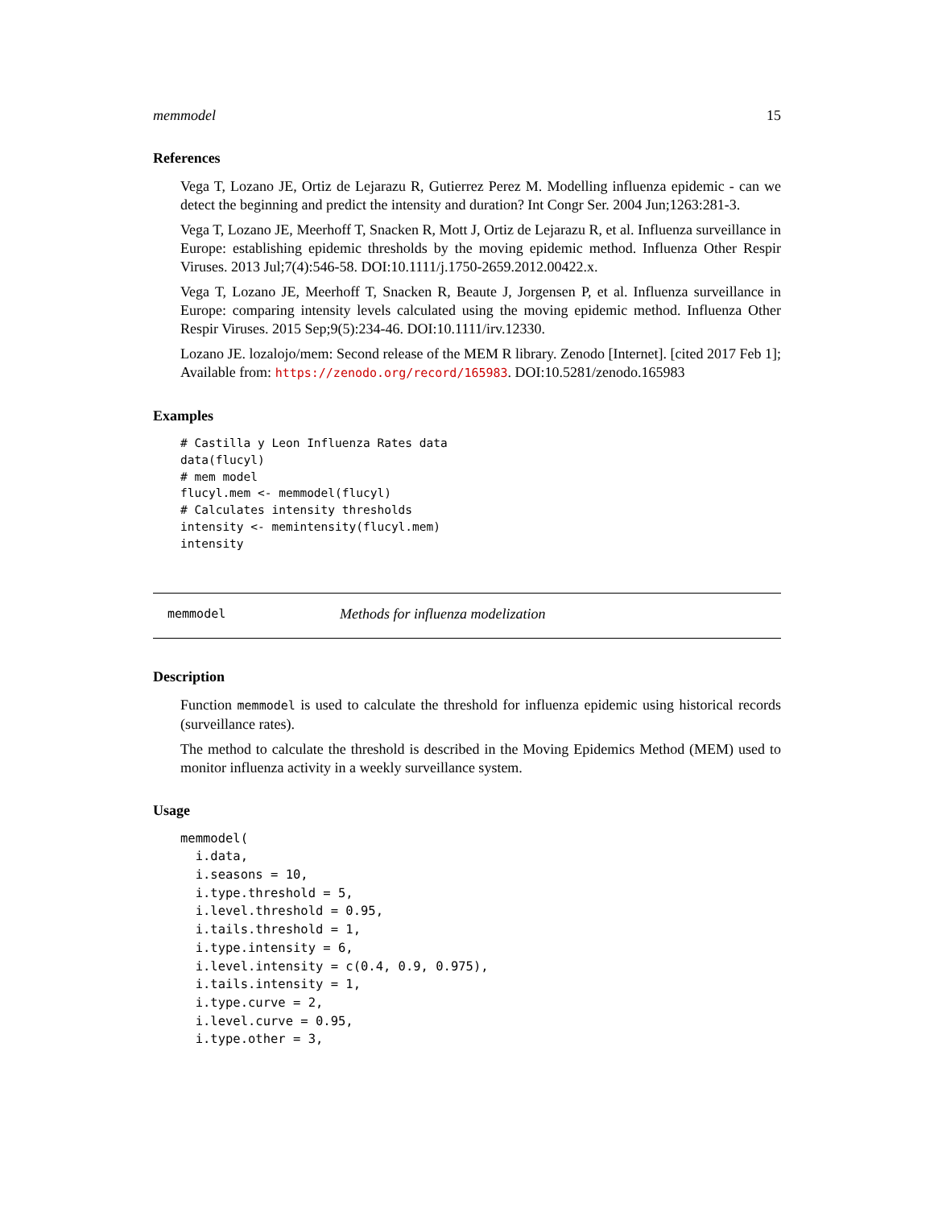memmodel 15
References
Vega T, Lozano JE, Ortiz de Lejarazu R, Gutierrez Perez M. Modelling influenza epidemic - can we detect the beginning and predict the intensity and duration? Int Congr Ser. 2004 Jun;1263:281-3.
Vega T, Lozano JE, Meerhoff T, Snacken R, Mott J, Ortiz de Lejarazu R, et al. Influenza surveillance in Europe: establishing epidemic thresholds by the moving epidemic method. Influenza Other Respir Viruses. 2013 Jul;7(4):546-58. DOI:10.1111/j.1750-2659.2012.00422.x.
Vega T, Lozano JE, Meerhoff T, Snacken R, Beaute J, Jorgensen P, et al. Influenza surveillance in Europe: comparing intensity levels calculated using the moving epidemic method. Influenza Other Respir Viruses. 2015 Sep;9(5):234-46. DOI:10.1111/irv.12330.
Lozano JE. lozalojo/mem: Second release of the MEM R library. Zenodo [Internet]. [cited 2017 Feb 1]; Available from: https://zenodo.org/record/165983. DOI:10.5281/zenodo.165983
Examples
# Castilla y Leon Influenza Rates data
data(flucyl)
# mem model
flucyl.mem <- memmodel(flucyl)
# Calculates intensity thresholds
intensity <- memintensity(flucyl.mem)
intensity
memmodel Methods for influenza modelization
Description
Function memmodel is used to calculate the threshold for influenza epidemic using historical records (surveillance rates).
The method to calculate the threshold is described in the Moving Epidemics Method (MEM) used to monitor influenza activity in a weekly surveillance system.
Usage
memmodel(
  i.data,
  i.seasons = 10,
  i.type.threshold = 5,
  i.level.threshold = 0.95,
  i.tails.threshold = 1,
  i.type.intensity = 6,
  i.level.intensity = c(0.4, 0.9, 0.975),
  i.tails.intensity = 1,
  i.type.curve = 2,
  i.level.curve = 0.95,
  i.type.other = 3,